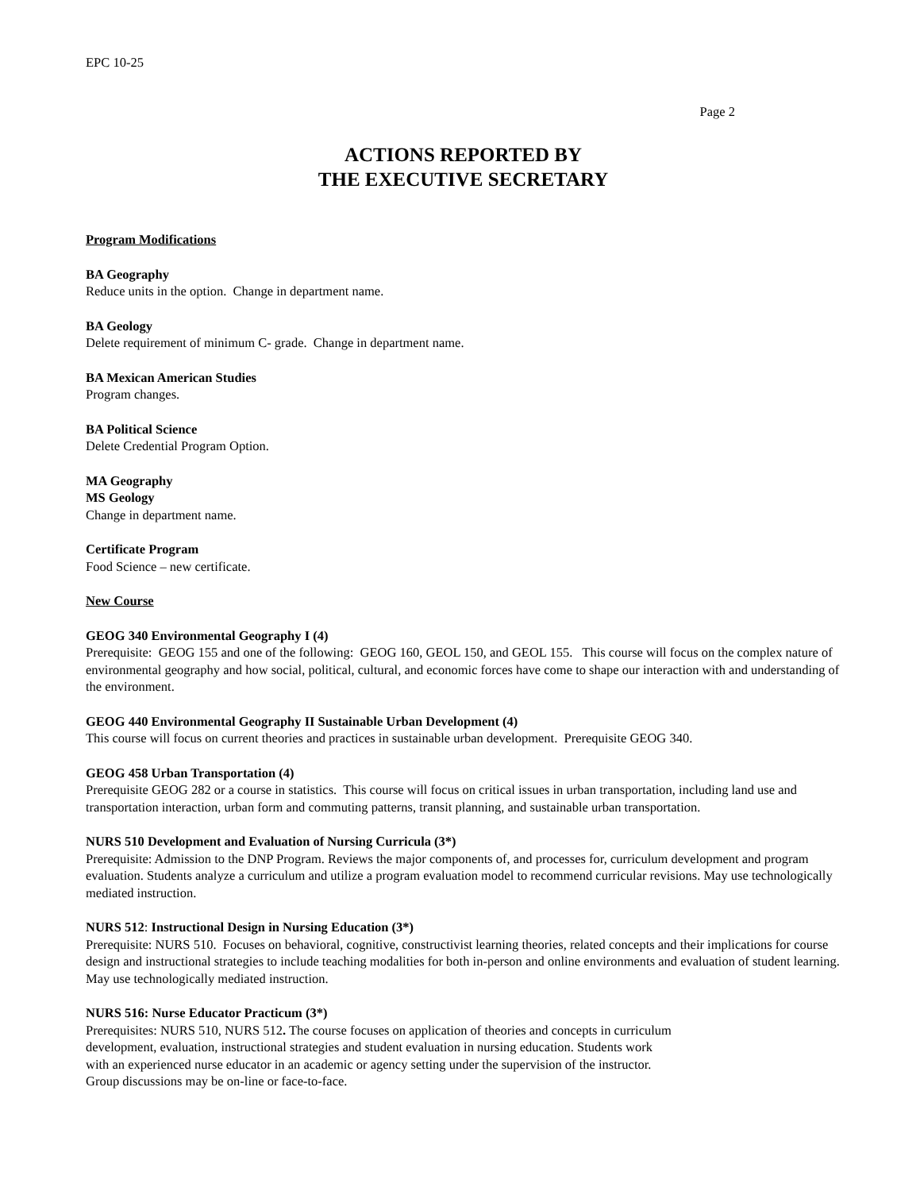EPC 10-25
Page 2
ACTIONS REPORTED BY
THE EXECUTIVE SECRETARY
Program Modifications
BA Geography
Reduce units in the option. Change in department name.
BA Geology
Delete requirement of minimum C- grade. Change in department name.
BA Mexican American Studies
Program changes.
BA Political Science
Delete Credential Program Option.
MA Geography
MS Geology
Change in department name.
Certificate Program
Food Science – new certificate.
New Course
GEOG 340 Environmental Geography I (4)
Prerequisite: GEOG 155 and one of the following: GEOG 160, GEOL 150, and GEOL 155. This course will focus on the complex nature of environmental geography and how social, political, cultural, and economic forces have come to shape our interaction with and understanding of the environment.
GEOG 440 Environmental Geography II Sustainable Urban Development (4)
This course will focus on current theories and practices in sustainable urban development. Prerequisite GEOG 340.
GEOG 458 Urban Transportation (4)
Prerequisite GEOG 282 or a course in statistics. This course will focus on critical issues in urban transportation, including land use and transportation interaction, urban form and commuting patterns, transit planning, and sustainable urban transportation.
NURS 510 Development and Evaluation of Nursing Curricula (3*)
Prerequisite: Admission to the DNP Program. Reviews the major components of, and processes for, curriculum development and program evaluation. Students analyze a curriculum and utilize a program evaluation model to recommend curricular revisions. May use technologically mediated instruction.
NURS 512: Instructional Design in Nursing Education (3*)
Prerequisite: NURS 510. Focuses on behavioral, cognitive, constructivist learning theories, related concepts and their implications for course design and instructional strategies to include teaching modalities for both in-person and online environments and evaluation of student learning. May use technologically mediated instruction.
NURS 516: Nurse Educator Practicum (3*)
Prerequisites: NURS 510, NURS 512. The course focuses on application of theories and concepts in curriculum
development, evaluation, instructional strategies and student evaluation in nursing education. Students work
with an experienced nurse educator in an academic or agency setting under the supervision of the instructor.
Group discussions may be on-line or face-to-face.